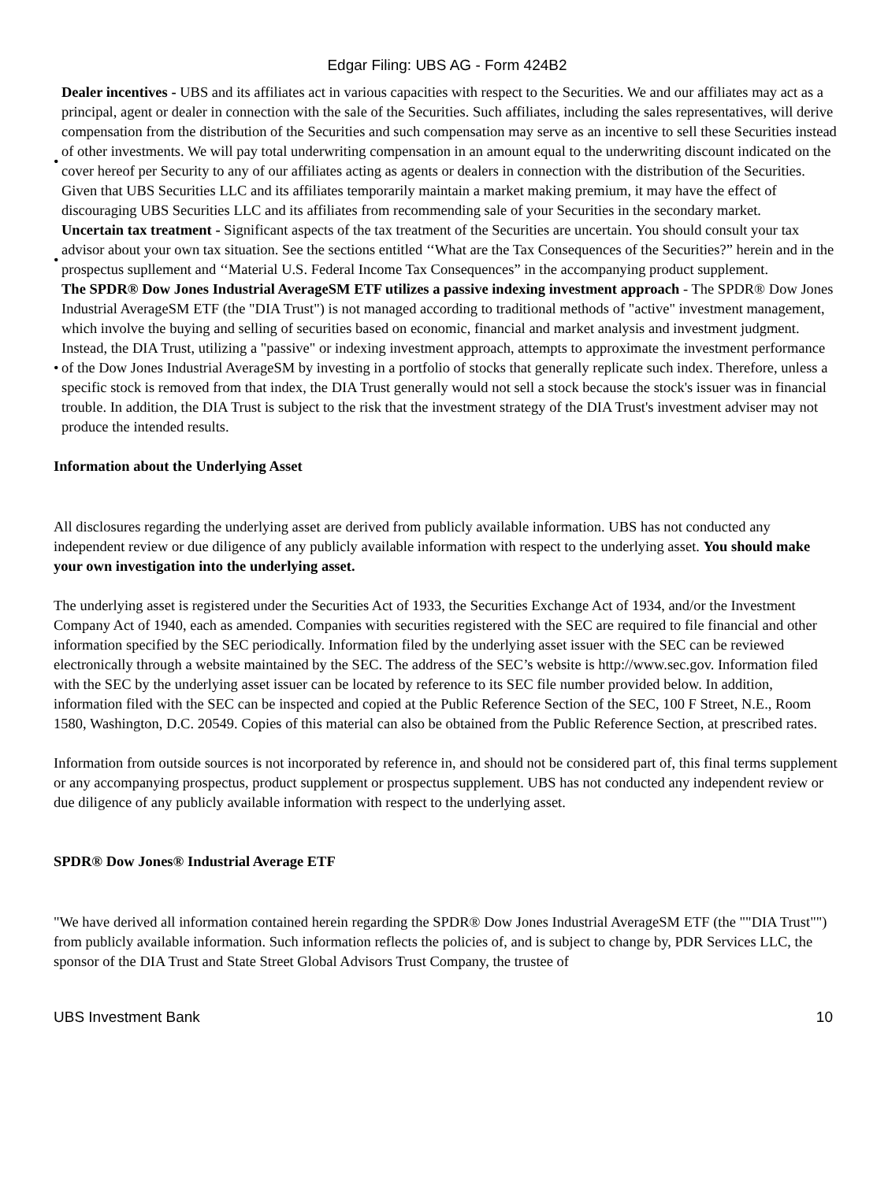Edgar Filing: UBS AG - Form 424B2
• Dealer incentives - UBS and its affiliates act in various capacities with respect to the Securities. We and our affiliates may act as a principal, agent or dealer in connection with the sale of the Securities. Such affiliates, including the sales representatives, will derive compensation from the distribution of the Securities and such compensation may serve as an incentive to sell these Securities instead of other investments. We will pay total underwriting compensation in an amount equal to the underwriting discount indicated on the cover hereof per Security to any of our affiliates acting as agents or dealers in connection with the distribution of the Securities. Given that UBS Securities LLC and its affiliates temporarily maintain a market making premium, it may have the effect of discouraging UBS Securities LLC and its affiliates from recommending sale of your Securities in the secondary market.
• Uncertain tax treatment - Significant aspects of the tax treatment of the Securities are uncertain. You should consult your tax advisor about your own tax situation. See the sections entitled ‘‘What are the Tax Consequences of the Securities?” herein and in the prospectus supllement and ‘‘Material U.S. Federal Income Tax Consequences” in the accompanying product supplement.
• The SPDR® Dow Jones Industrial AverageSM ETF utilizes a passive indexing investment approach - The SPDR® Dow Jones Industrial AverageSM ETF (the "DIA Trust") is not managed according to traditional methods of "active" investment management, which involve the buying and selling of securities based on economic, financial and market analysis and investment judgment. Instead, the DIA Trust, utilizing a "passive" or indexing investment approach, attempts to approximate the investment performance of the Dow Jones Industrial AverageSM by investing in a portfolio of stocks that generally replicate such index. Therefore, unless a specific stock is removed from that index, the DIA Trust generally would not sell a stock because the stock's issuer was in financial trouble. In addition, the DIA Trust is subject to the risk that the investment strategy of the DIA Trust's investment adviser may not produce the intended results.
Information about the Underlying Asset
All disclosures regarding the underlying asset are derived from publicly available information. UBS has not conducted any independent review or due diligence of any publicly available information with respect to the underlying asset. You should make your own investigation into the underlying asset.
The underlying asset is registered under the Securities Act of 1933, the Securities Exchange Act of 1934, and/or the Investment Company Act of 1940, each as amended. Companies with securities registered with the SEC are required to file financial and other information specified by the SEC periodically. Information filed by the underlying asset issuer with the SEC can be reviewed electronically through a website maintained by the SEC. The address of the SEC’s website is http://www.sec.gov. Information filed with the SEC by the underlying asset issuer can be located by reference to its SEC file number provided below. In addition, information filed with the SEC can be inspected and copied at the Public Reference Section of the SEC, 100 F Street, N.E., Room 1580, Washington, D.C. 20549. Copies of this material can also be obtained from the Public Reference Section, at prescribed rates.
Information from outside sources is not incorporated by reference in, and should not be considered part of, this final terms supplement or any accompanying prospectus, product supplement or prospectus supplement. UBS has not conducted any independent review or due diligence of any publicly available information with respect to the underlying asset.
SPDR® Dow Jones® Industrial Average ETF
"We have derived all information contained herein regarding the SPDR® Dow Jones Industrial AverageSM ETF (the ""DIA Trust"") from publicly available information. Such information reflects the policies of, and is subject to change by, PDR Services LLC, the sponsor of the DIA Trust and State Street Global Advisors Trust Company, the trustee of
UBS Investment Bank 10